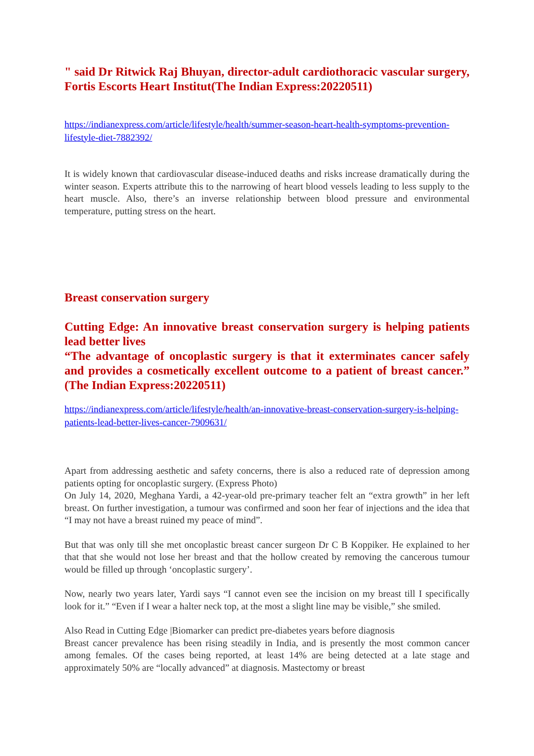" said Dr Ritwick Raj Bhuyan, director-adult cardiothoracic vascular surgery, Fortis Escorts Heart Institut(The Indian Express:20220511)
https://indianexpress.com/article/lifestyle/health/summer-season-heart-health-symptoms-prevention-lifestyle-diet-7882392/
It is widely known that cardiovascular disease-induced deaths and risks increase dramatically during the winter season. Experts attribute this to the narrowing of heart blood vessels leading to less supply to the heart muscle. Also, there’s an inverse relationship between blood pressure and environmental temperature, putting stress on the heart.
Breast conservation surgery
Cutting Edge: An innovative breast conservation surgery is helping patients lead better lives
“The advantage of oncoplastic surgery is that it exterminates cancer safely and provides a cosmetically excellent outcome to a patient of breast cancer.” (The Indian Express:20220511)
https://indianexpress.com/article/lifestyle/health/an-innovative-breast-conservation-surgery-is-helping-patients-lead-better-lives-cancer-7909631/
Apart from addressing aesthetic and safety concerns, there is also a reduced rate of depression among patients opting for oncoplastic surgery. (Express Photo)
On July 14, 2020, Meghana Yardi, a 42-year-old pre-primary teacher felt an “extra growth” in her left breast. On further investigation, a tumour was confirmed and soon her fear of injections and the idea that “I may not have a breast ruined my peace of mind”.
But that was only till she met oncoplastic breast cancer surgeon Dr C B Koppiker. He explained to her that that she would not lose her breast and that the hollow created by removing the cancerous tumour would be filled up through ‘oncoplastic surgery’.
Now, nearly two years later, Yardi says “I cannot even see the incision on my breast till I specifically look for it.” “Even if I wear a halter neck top, at the most a slight line may be visible,” she smiled.
Also Read in Cutting Edge |Biomarker can predict pre-diabetes years before diagnosis
Breast cancer prevalence has been rising steadily in India, and is presently the most common cancer among females. Of the cases being reported, at least 14% are being detected at a late stage and approximately 50% are “locally advanced” at diagnosis. Mastectomy or breast